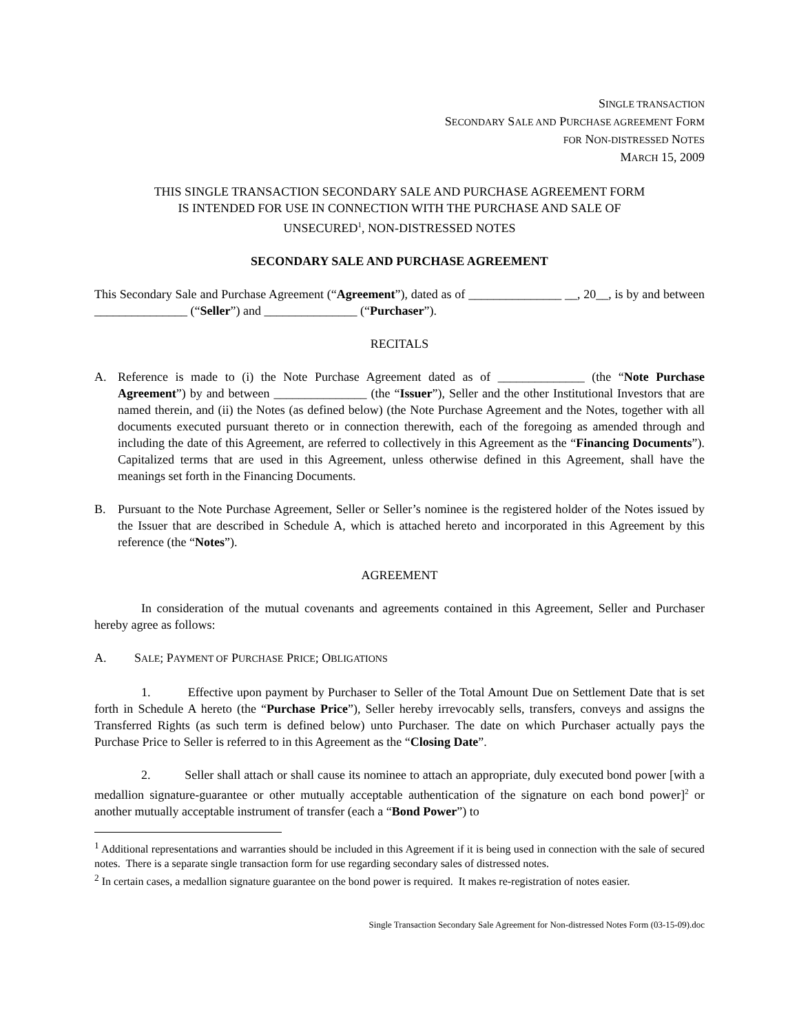SINGLE TRANSACTION
SECONDARY SALE AND PURCHASE AGREEMENT FORM
FOR NON-DISTRESSED NOTES
MARCH 15, 2009
THIS SINGLE TRANSACTION SECONDARY SALE AND PURCHASE AGREEMENT FORM
IS INTENDED FOR USE IN CONNECTION WITH THE PURCHASE AND SALE OF
UNSECURED<sup>1</sup>, NON-DISTRESSED NOTES
SECONDARY SALE AND PURCHASE AGREEMENT
This Secondary Sale and Purchase Agreement (“Agreement”), dated as of _______________ __, 20__, is by and between _______________ (“Seller”) and _______________ (“Purchaser”).
RECITALS
A. Reference is made to (i) the Note Purchase Agreement dated as of ______________ (the “Note Purchase Agreement”) by and between _______________ (the “Issuer”), Seller and the other Institutional Investors that are named therein, and (ii) the Notes (as defined below) (the Note Purchase Agreement and the Notes, together with all documents executed pursuant thereto or in connection therewith, each of the foregoing as amended through and including the date of this Agreement, are referred to collectively in this Agreement as the “Financing Documents”). Capitalized terms that are used in this Agreement, unless otherwise defined in this Agreement, shall have the meanings set forth in the Financing Documents.
B. Pursuant to the Note Purchase Agreement, Seller or Seller’s nominee is the registered holder of the Notes issued by the Issuer that are described in Schedule A, which is attached hereto and incorporated in this Agreement by this reference (the “Notes”).
AGREEMENT
In consideration of the mutual covenants and agreements contained in this Agreement, Seller and Purchaser hereby agree as follows:
A. SALE; PAYMENT OF PURCHASE PRICE; OBLIGATIONS
1. Effective upon payment by Purchaser to Seller of the Total Amount Due on Settlement Date that is set forth in Schedule A hereto (the “Purchase Price”), Seller hereby irrevocably sells, transfers, conveys and assigns the Transferred Rights (as such term is defined below) unto Purchaser. The date on which Purchaser actually pays the Purchase Price to Seller is referred to in this Agreement as the “Closing Date”.
2. Seller shall attach or shall cause its nominee to attach an appropriate, duly executed bond power [with a medallion signature-guarantee or other mutually acceptable authentication of the signature on each bond power]<sup>2</sup> or another mutually acceptable instrument of transfer (each a “Bond Power”) to
<sup>1</sup> Additional representations and warranties should be included in this Agreement if it is being used in connection with the sale of secured notes. There is a separate single transaction form for use regarding secondary sales of distressed notes.
<sup>2</sup> In certain cases, a medallion signature guarantee on the bond power is required. It makes re-registration of notes easier.
Single Transaction Secondary Sale Agreement for Non-distressed Notes Form (03-15-09).doc